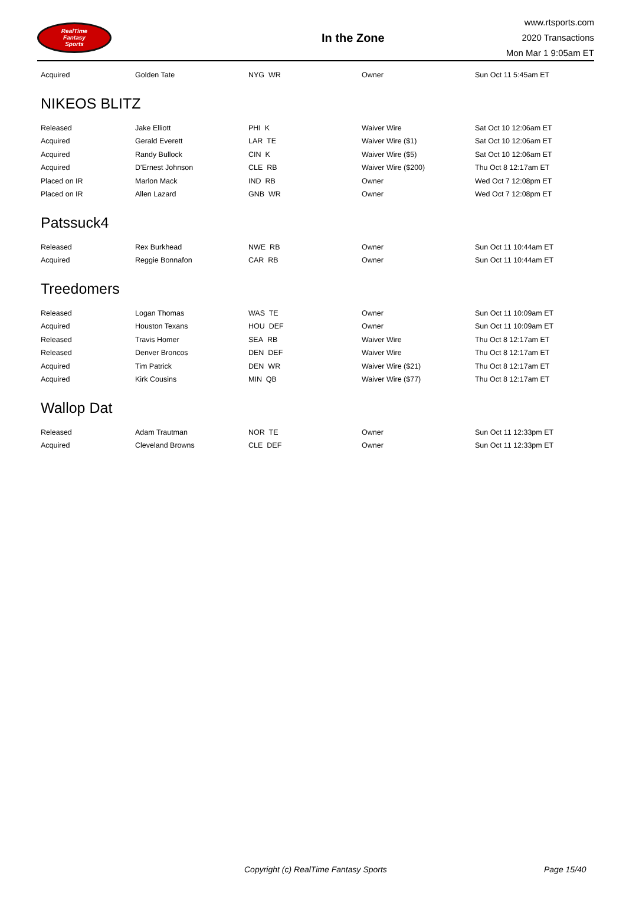RealTime
Fantasy
Sports
In the Zone
www.rtsports.com
2020 Transactions
Mon Mar 1 9:05am ET
| Acquired | Golden Tate | NYG WR | Owner | Sun Oct 11 5:45am ET |
NIKEOS BLITZ
| Released | Jake Elliott | PHI K | Waiver Wire | Sat Oct 10 12:06am ET |
| Acquired | Gerald Everett | LAR TE | Waiver Wire ($1) | Sat Oct 10 12:06am ET |
| Acquired | Randy Bullock | CIN K | Waiver Wire ($5) | Sat Oct 10 12:06am ET |
| Acquired | D'Ernest Johnson | CLE RB | Waiver Wire ($200) | Thu Oct 8 12:17am ET |
| Placed on IR | Marlon Mack | IND RB | Owner | Wed Oct 7 12:08pm ET |
| Placed on IR | Allen Lazard | GNB WR | Owner | Wed Oct 7 12:08pm ET |
Patssuck4
| Released | Rex Burkhead | NWE RB | Owner | Sun Oct 11 10:44am ET |
| Acquired | Reggie Bonnafon | CAR RB | Owner | Sun Oct 11 10:44am ET |
Treedomers
| Released | Logan Thomas | WAS TE | Owner | Sun Oct 11 10:09am ET |
| Acquired | Houston Texans | HOU DEF | Owner | Sun Oct 11 10:09am ET |
| Released | Travis Homer | SEA RB | Waiver Wire | Thu Oct 8 12:17am ET |
| Released | Denver Broncos | DEN DEF | Waiver Wire | Thu Oct 8 12:17am ET |
| Acquired | Tim Patrick | DEN WR | Waiver Wire ($21) | Thu Oct 8 12:17am ET |
| Acquired | Kirk Cousins | MIN QB | Waiver Wire ($77) | Thu Oct 8 12:17am ET |
Wallop Dat
| Released | Adam Trautman | NOR TE | Owner | Sun Oct 11 12:33pm ET |
| Acquired | Cleveland Browns | CLE DEF | Owner | Sun Oct 11 12:33pm ET |
Copyright (c) RealTime Fantasy Sports Page 15/40